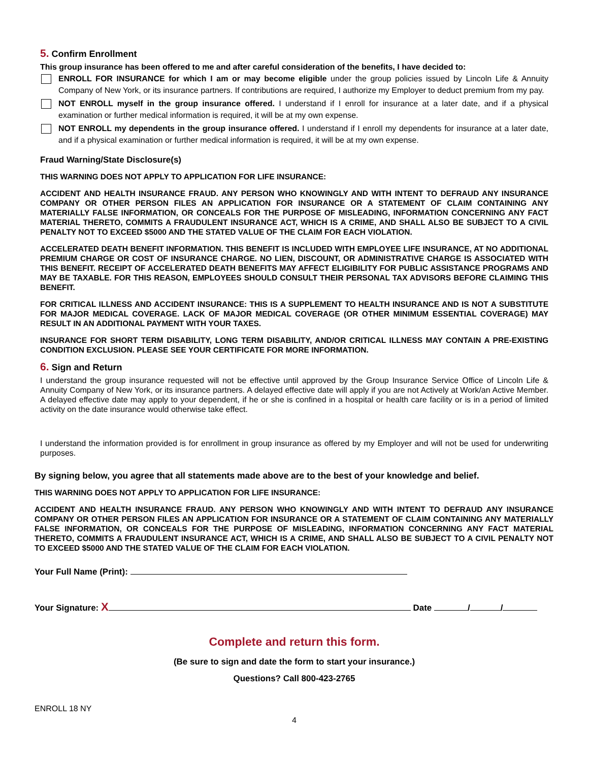5. Confirm Enrollment
This group insurance has been offered to me and after careful consideration of the benefits, I have decided to:
ENROLL FOR INSURANCE for which I am or may become eligible under the group policies issued by Lincoln Life & Annuity Company of New York, or its insurance partners. If contributions are required, I authorize my Employer to deduct premium from my pay.
NOT ENROLL myself in the group insurance offered. I understand if I enroll for insurance at a later date, and if a physical examination or further medical information is required, it will be at my own expense.
NOT ENROLL my dependents in the group insurance offered. I understand if I enroll my dependents for insurance at a later date, and if a physical examination or further medical information is required, it will be at my own expense.
Fraud Warning/State Disclosure(s)
THIS WARNING DOES NOT APPLY TO APPLICATION FOR LIFE INSURANCE:
ACCIDENT AND HEALTH INSURANCE FRAUD. ANY PERSON WHO KNOWINGLY AND WITH INTENT TO DEFRAUD ANY INSURANCE COMPANY OR OTHER PERSON FILES AN APPLICATION FOR INSURANCE OR A STATEMENT OF CLAIM CONTAINING ANY MATERIALLY FALSE INFORMATION, OR CONCEALS FOR THE PURPOSE OF MISLEADING, INFORMATION CONCERNING ANY FACT MATERIAL THERETO, COMMITS A FRAUDULENT INSURANCE ACT, WHICH IS A CRIME, AND SHALL ALSO BE SUBJECT TO A CIVIL PENALTY NOT TO EXCEED $5000 AND THE STATED VALUE OF THE CLAIM FOR EACH VIOLATION.
ACCELERATED DEATH BENEFIT INFORMATION. THIS BENEFIT IS INCLUDED WITH EMPLOYEE LIFE INSURANCE, AT NO ADDITIONAL PREMIUM CHARGE OR COST OF INSURANCE CHARGE. NO LIEN, DISCOUNT, OR ADMINISTRATIVE CHARGE IS ASSOCIATED WITH THIS BENEFIT. RECEIPT OF ACCELERATED DEATH BENEFITS MAY AFFECT ELIGIBILITY FOR PUBLIC ASSISTANCE PROGRAMS AND MAY BE TAXABLE. FOR THIS REASON, EMPLOYEES SHOULD CONSULT THEIR PERSONAL TAX ADVISORS BEFORE CLAIMING THIS BENEFIT.
FOR CRITICAL ILLNESS AND ACCIDENT INSURANCE: THIS IS A SUPPLEMENT TO HEALTH INSURANCE AND IS NOT A SUBSTITUTE FOR MAJOR MEDICAL COVERAGE. LACK OF MAJOR MEDICAL COVERAGE (OR OTHER MINIMUM ESSENTIAL COVERAGE) MAY RESULT IN AN ADDITIONAL PAYMENT WITH YOUR TAXES.
INSURANCE FOR SHORT TERM DISABILITY, LONG TERM DISABILITY, AND/OR CRITICAL ILLNESS MAY CONTAIN A PRE-EXISTING CONDITION EXCLUSION. PLEASE SEE YOUR CERTIFICATE FOR MORE INFORMATION.
6. Sign and Return
I understand the group insurance requested will not be effective until approved by the Group Insurance Service Office of Lincoln Life & Annuity Company of New York, or its insurance partners. A delayed effective date will apply if you are not Actively at Work/an Active Member. A delayed effective date may apply to your dependent, if he or she is confined in a hospital or health care facility or is in a period of limited activity on the date insurance would otherwise take effect.
I understand the information provided is for enrollment in group insurance as offered by my Employer and will not be used for underwriting purposes.
By signing below, you agree that all statements made above are to the best of your knowledge and belief.
THIS WARNING DOES NOT APPLY TO APPLICATION FOR LIFE INSURANCE:
ACCIDENT AND HEALTH INSURANCE FRAUD. ANY PERSON WHO KNOWINGLY AND WITH INTENT TO DEFRAUD ANY INSURANCE COMPANY OR OTHER PERSON FILES AN APPLICATION FOR INSURANCE OR A STATEMENT OF CLAIM CONTAINING ANY MATERIALLY FALSE INFORMATION, OR CONCEALS FOR THE PURPOSE OF MISLEADING, INFORMATION CONCERNING ANY FACT MATERIAL THERETO, COMMITS A FRAUDULENT INSURANCE ACT, WHICH IS A CRIME, AND SHALL ALSO BE SUBJECT TO A CIVIL PENALTY NOT TO EXCEED $5000 AND THE STATED VALUE OF THE CLAIM FOR EACH VIOLATION.
Your Full Name (Print):
Your Signature: X Date / /
Complete and return this form.
(Be sure to sign and date the form to start your insurance.)
Questions? Call 800-423-2765
ENROLL 18 NY
4